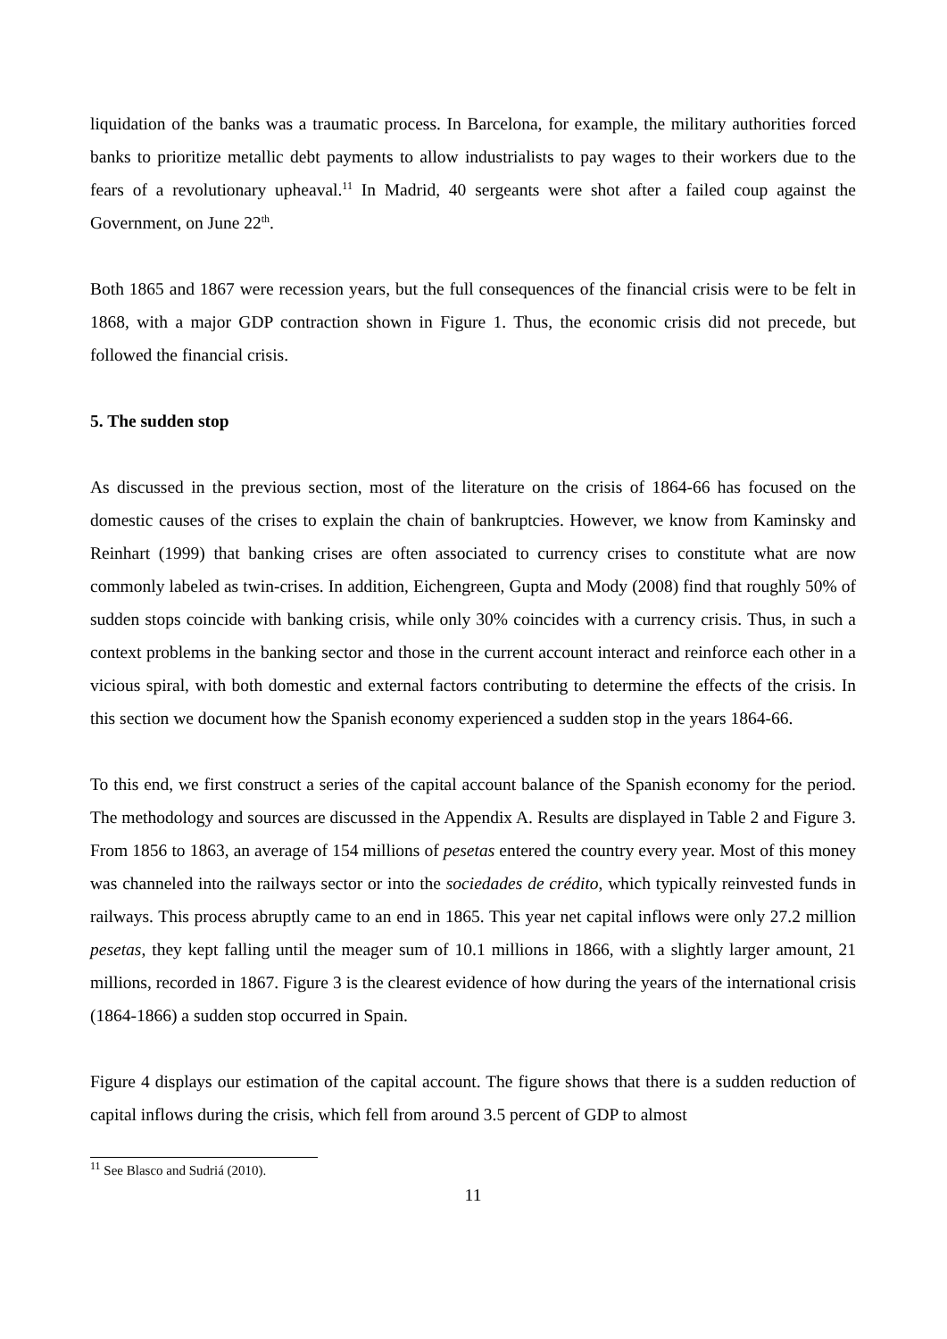liquidation of the banks was a traumatic process. In Barcelona, for example, the military authorities forced banks to prioritize metallic debt payments to allow industrialists to pay wages to their workers due to the fears of a revolutionary upheaval.<sup>11</sup> In Madrid, 40 sergeants were shot after a failed coup against the Government, on June 22<sup>th</sup>.
Both 1865 and 1867 were recession years, but the full consequences of the financial crisis were to be felt in 1868, with a major GDP contraction shown in Figure 1. Thus, the economic crisis did not precede, but followed the financial crisis.
5. The sudden stop
As discussed in the previous section, most of the literature on the crisis of 1864-66 has focused on the domestic causes of the crises to explain the chain of bankruptcies. However, we know from Kaminsky and Reinhart (1999) that banking crises are often associated to currency crises to constitute what are now commonly labeled as twin-crises. In addition, Eichengreen, Gupta and Mody (2008) find that roughly 50% of sudden stops coincide with banking crisis, while only 30% coincides with a currency crisis. Thus, in such a context problems in the banking sector and those in the current account interact and reinforce each other in a vicious spiral, with both domestic and external factors contributing to determine the effects of the crisis. In this section we document how the Spanish economy experienced a sudden stop in the years 1864-66.
To this end, we first construct a series of the capital account balance of the Spanish economy for the period. The methodology and sources are discussed in the Appendix A. Results are displayed in Table 2 and Figure 3. From 1856 to 1863, an average of 154 millions of pesetas entered the country every year. Most of this money was channeled into the railways sector or into the sociedades de crédito, which typically reinvested funds in railways. This process abruptly came to an end in 1865. This year net capital inflows were only 27.2 million pesetas, they kept falling until the meager sum of 10.1 millions in 1866, with a slightly larger amount, 21 millions, recorded in 1867. Figure 3 is the clearest evidence of how during the years of the international crisis (1864-1866) a sudden stop occurred in Spain.
Figure 4 displays our estimation of the capital account. The figure shows that there is a sudden reduction of capital inflows during the crisis, which fell from around 3.5 percent of GDP to almost
<sup>11</sup> See Blasco and Sudriá (2010).
11